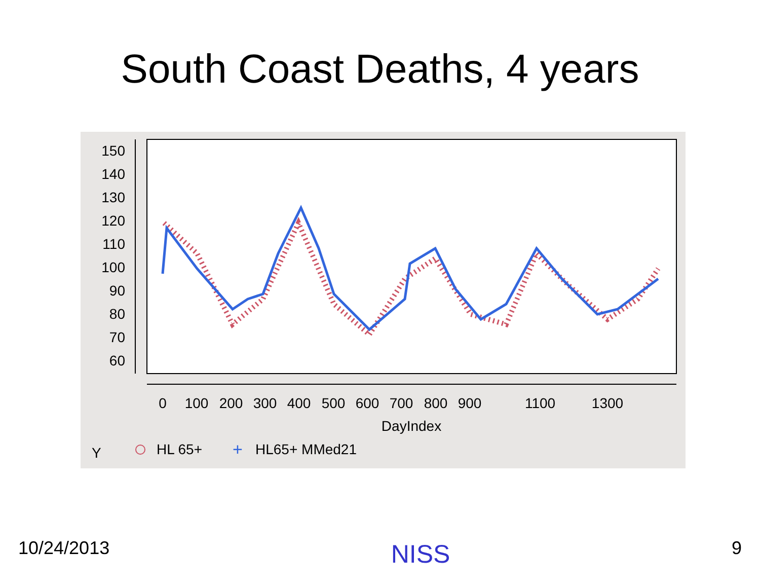South Coast Deaths, 4 years
150
140
130
120
110
100
90
80
70
60
0
100
200
300
400
500
600
700
800
900
1100
1300
DayIndex
Y
HL 65+
+
HL65+ MMed21
10/24/2013 NISS 9